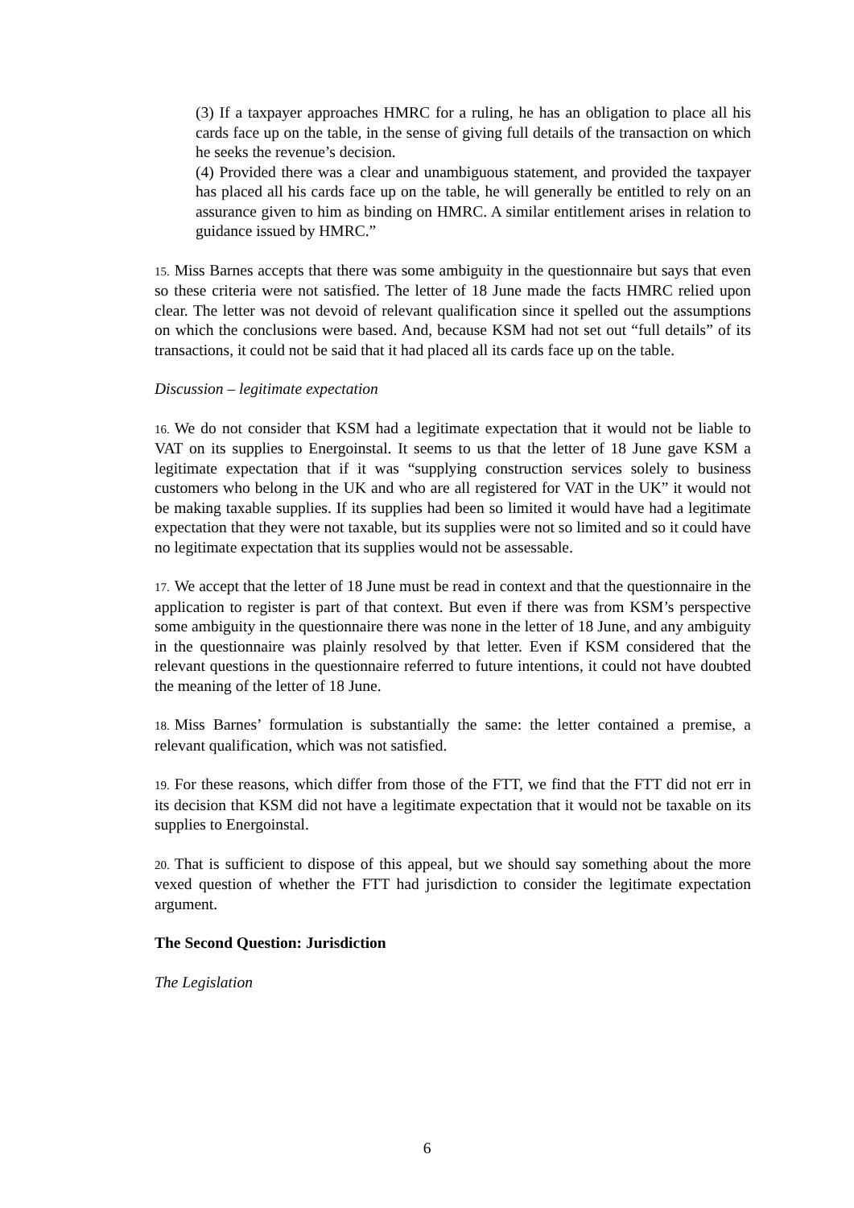(3) If a taxpayer approaches HMRC for a ruling, he has an obligation to place all his cards face up on the table, in the sense of giving full details of the transaction on which he seeks the revenue’s decision.
(4) Provided there was a clear and unambiguous statement, and provided the taxpayer has placed all his cards face up on the table, he will generally be entitled to rely on an assurance given to him as binding on HMRC. A similar entitlement arises in relation to guidance issued by HMRC.”
15. Miss Barnes accepts that there was some ambiguity in the questionnaire but says that even so these criteria were not satisfied. The letter of 18 June made the facts HMRC relied upon clear. The letter was not devoid of relevant qualification since it spelled out the assumptions on which the conclusions were based. And, because KSM had not set out “full details” of its transactions, it could not be said that it had placed all its cards face up on the table.
Discussion – legitimate expectation
16. We do not consider that KSM had a legitimate expectation that it would not be liable to VAT on its supplies to Energoinstal. It seems to us that the letter of 18 June gave KSM a legitimate expectation that if it was “supplying construction services solely to business customers who belong in the UK and who are all registered for VAT in the UK” it would not be making taxable supplies. If its supplies had been so limited it would have had a legitimate expectation that they were not taxable, but its supplies were not so limited and so it could have no legitimate expectation that its supplies would not be assessable.
17. We accept that the letter of 18 June must be read in context and that the questionnaire in the application to register is part of that context. But even if there was from KSM’s perspective some ambiguity in the questionnaire there was none in the letter of 18 June, and any ambiguity in the questionnaire was plainly resolved by that letter. Even if KSM considered that the relevant questions in the questionnaire referred to future intentions, it could not have doubted the meaning of the letter of 18 June.
18. Miss Barnes’ formulation is substantially the same: the letter contained a premise, a relevant qualification, which was not satisfied.
19. For these reasons, which differ from those of the FTT, we find that the FTT did not err in its decision that KSM did not have a legitimate expectation that it would not be taxable on its supplies to Energoinstal.
20. That is sufficient to dispose of this appeal, but we should say something about the more vexed question of whether the FTT had jurisdiction to consider the legitimate expectation argument.
The Second Question: Jurisdiction
The Legislation
6